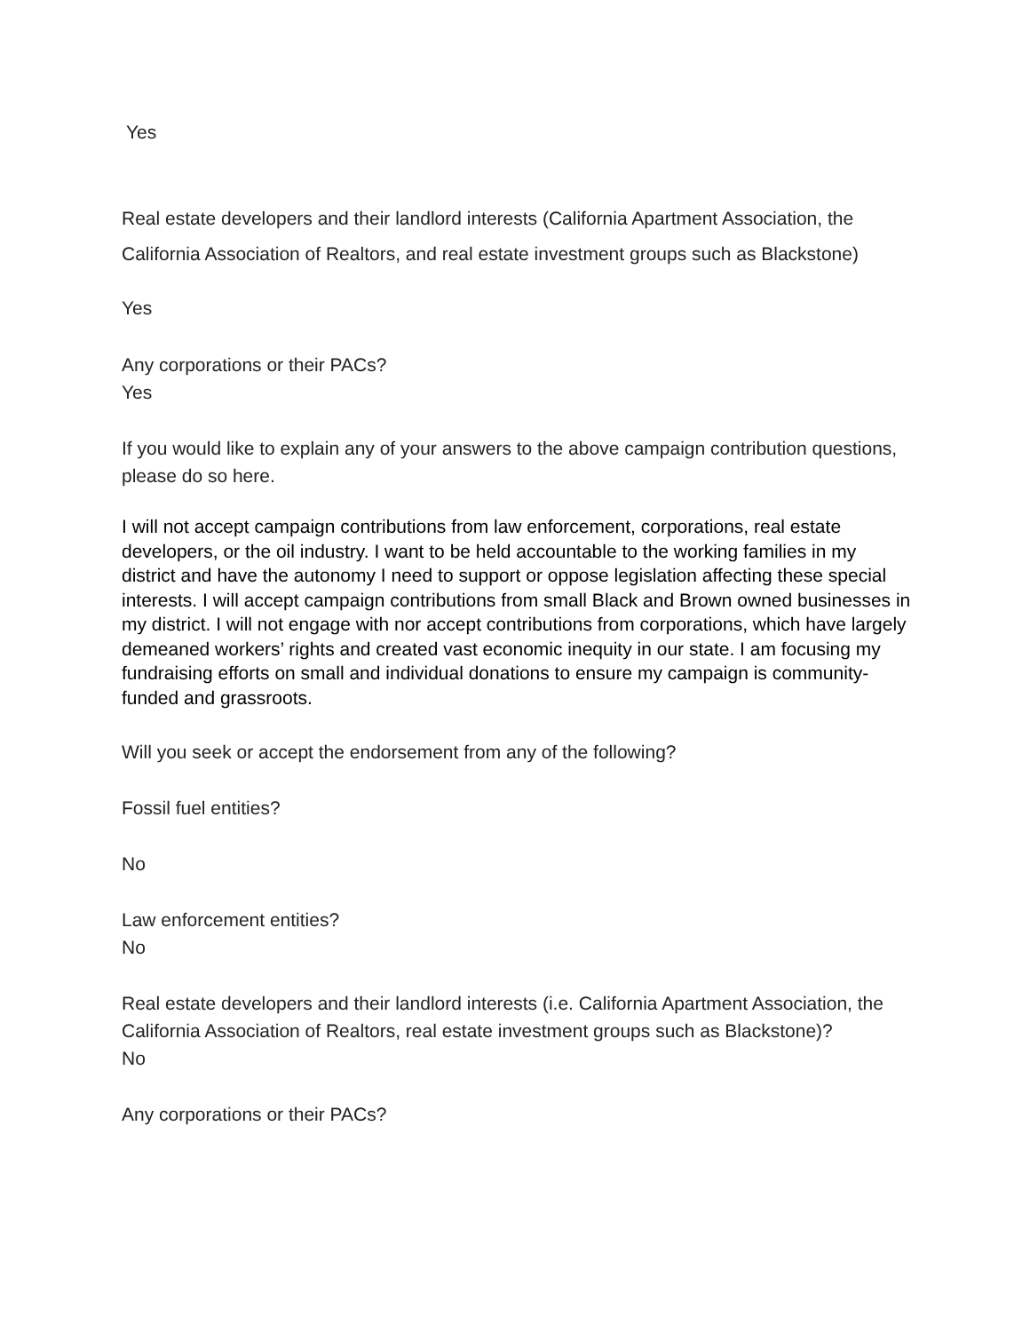Yes
Real estate developers and their landlord interests (California Apartment Association, the California Association of Realtors, and real estate investment groups such as Blackstone)
Yes
Any corporations or their PACs?
Yes
If you would like to explain any of your answers to the above campaign contribution questions, please do so here.
I will not accept campaign contributions from law enforcement, corporations, real estate developers, or the oil industry. I want to be held accountable to the working families in my district and have the autonomy I need to support or oppose legislation affecting these special interests. I will accept campaign contributions from small Black and Brown owned businesses in my district. I will not engage with nor accept contributions from corporations, which have largely demeaned workers’ rights and created vast economic inequity in our state. I am focusing my fundraising efforts on small and individual donations to ensure my campaign is community-funded and grassroots.
Will you seek or accept the endorsement from any of the following?
Fossil fuel entities?
No
Law enforcement entities?
No
Real estate developers and their landlord interests (i.e. California Apartment Association, the California Association of Realtors, real estate investment groups such as Blackstone)?
No
Any corporations or their PACs?